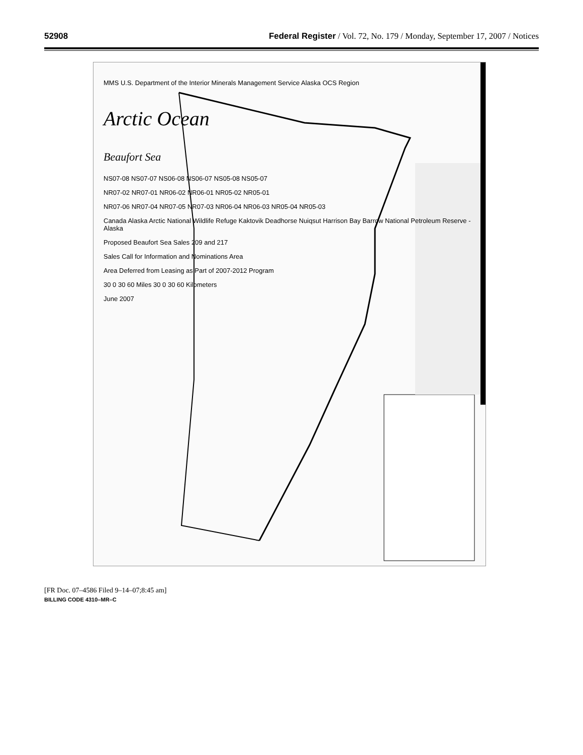52908 Federal Register / Vol. 72, No. 179 / Monday, September 17, 2007 / Notices
MMS U.S. Department of the Interior Minerals Management Service Alaska OCS Region
Arctic Ocean
Beaufort Sea
NS07-08 NS07-07 NS06-08 NS06-07 NS05-08 NS05-07
NR07-02 NR07-01 NR06-02 NR06-01 NR05-02 NR05-01
NR07-06 NR07-04 NR07-05 NR07-03 NR06-04 NR06-03 NR05-04 NR05-03
Canada Alaska Arctic National Wildlife Refuge Kaktovik Deadhorse Nuiqsut Harrison Bay Barrow National Petroleum Reserve - Alaska
Proposed Beaufort Sea Sales 209 and 217
Sales Call for Information and Nominations Area
Area Deferred from Leasing as Part of 2007-2012 Program
30 0 30 60 Miles 30 0 30 60 Kilometers
June 2007
[FR Doc. 07–4586 Filed 9–14–07;8:45 am]
BILLING CODE 4310–MR–C